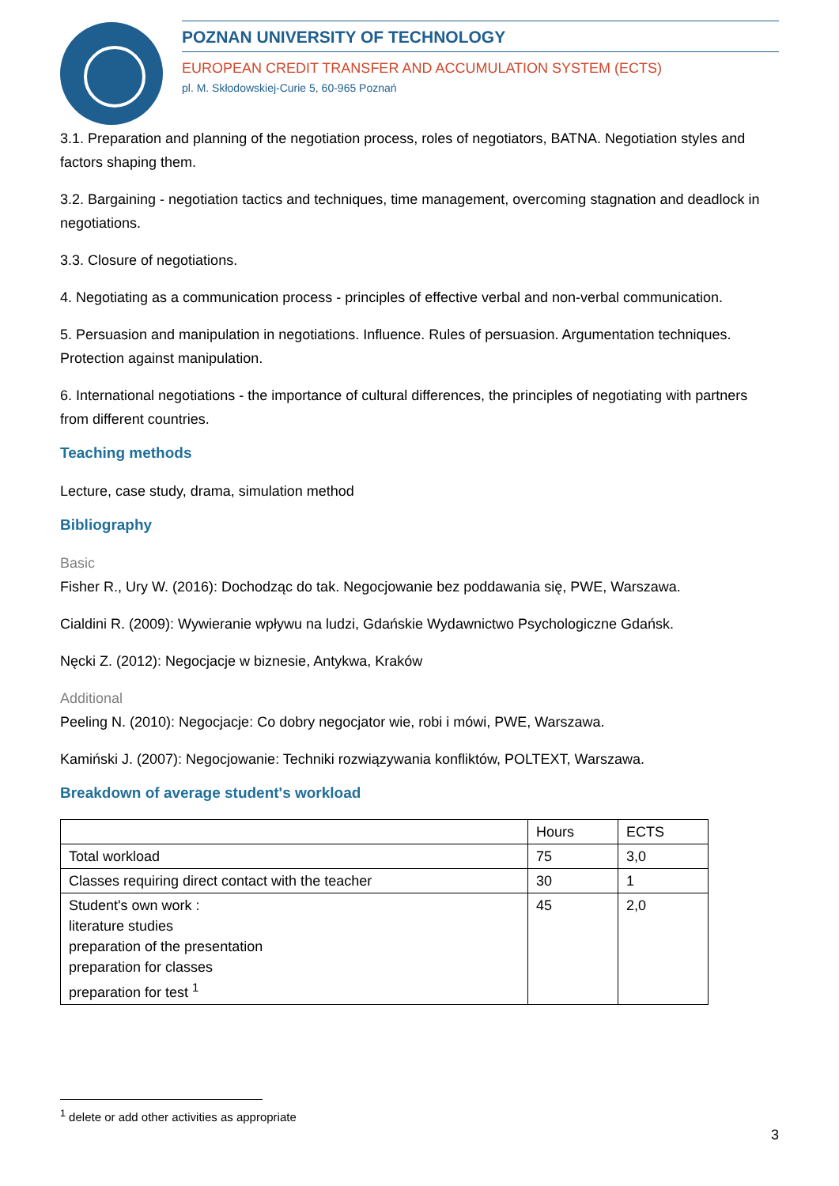POZNAN UNIVERSITY OF TECHNOLOGY
EUROPEAN CREDIT TRANSFER AND ACCUMULATION SYSTEM (ECTS)
pl. M. Skłodowskiej-Curie 5, 60-965 Poznań
3.1. Preparation and planning of the negotiation process, roles of negotiators, BATNA. Negotiation styles and factors shaping them.
3.2. Bargaining - negotiation tactics and techniques, time management, overcoming stagnation and deadlock in negotiations.
3.3. Closure of negotiations.
4. Negotiating as a communication process - principles of effective verbal and non-verbal communication.
5. Persuasion and manipulation in negotiations. Influence. Rules of persuasion. Argumentation techniques. Protection against manipulation.
6. International negotiations - the importance of cultural differences, the principles of negotiating with partners from different countries.
Teaching methods
Lecture, case study, drama, simulation method
Bibliography
Basic
Fisher R., Ury W. (2016): Dochodząc do tak. Negocjowanie bez poddawania się, PWE, Warszawa.
Cialdini R. (2009): Wywieranie wpływu na ludzi, Gdańskie Wydawnictwo Psychologiczne Gdańsk.
Nęcki Z. (2012): Negocjacje w biznesie, Antykwa, Kraków
Additional
Peeling N. (2010): Negocjacje: Co dobry negocjator wie, robi i mówi, PWE, Warszawa.
Kamiński J. (2007): Negocjowanie: Techniki rozwiązywania konfliktów, POLTEXT, Warszawa.
Breakdown of average student's workload
| | Hours | ECTS |
| Total workload | 75 | 3,0 |
| Classes requiring direct contact with the teacher | 30 | 1 |
| Student's own work : literature studies preparation of the presentation preparation for classes preparation for test <sup>1</sup> | 45 | 2,0 |
<sup>1</sup> delete or add other activities as appropriate
3